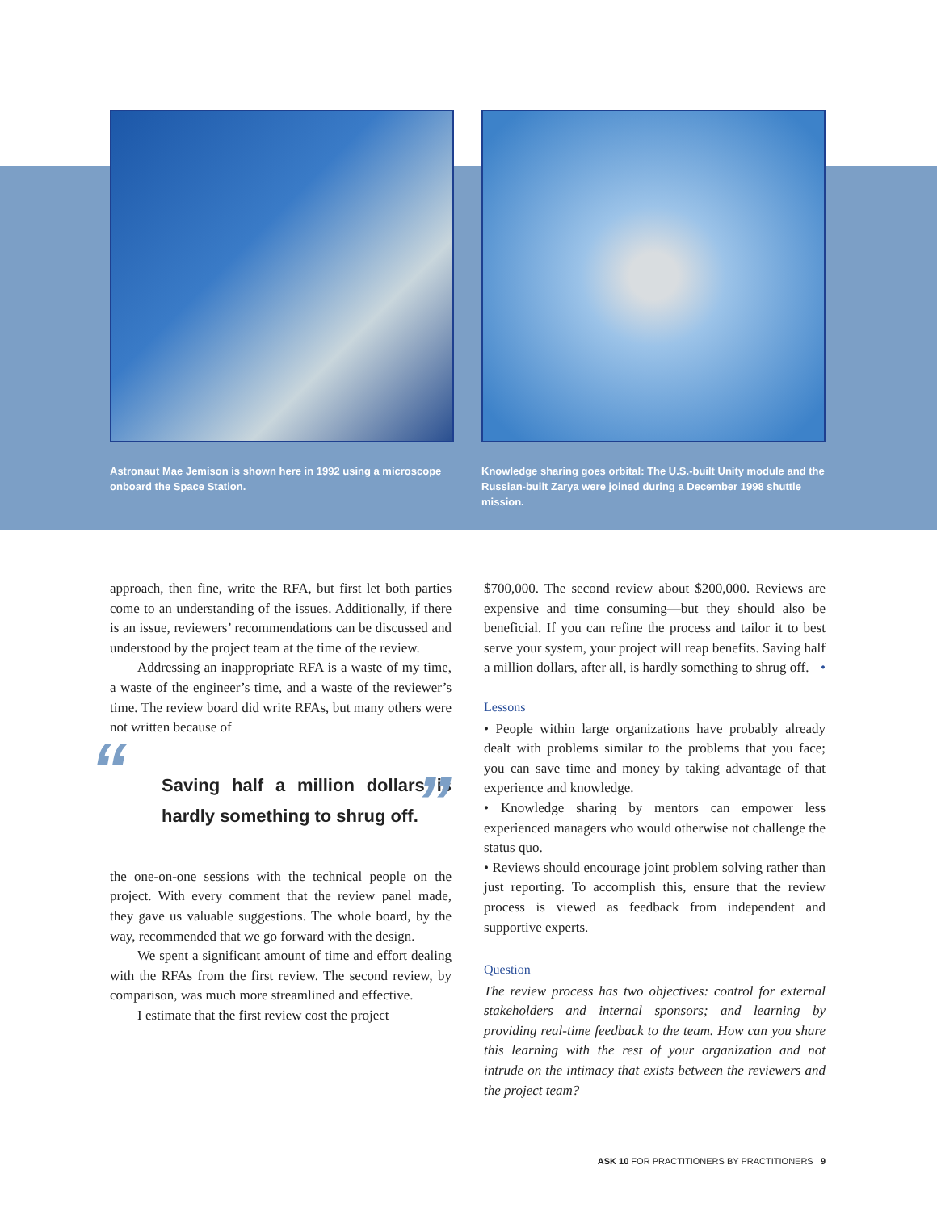Astronaut Mae Jemison is shown here in 1992 using a microscope onboard the Space Station.
Knowledge sharing goes orbital: The U.S.-built Unity module and the Russian-built Zarya were joined during a December 1998 shuttle mission.
approach, then fine, write the RFA, but first let both parties come to an understanding of the issues. Additionally, if there is an issue, reviewers’ recommendations can be discussed and understood by the project team at the time of the review.
Addressing an inappropriate RFA is a waste of my time, a waste of the engineer’s time, and a waste of the reviewer’s time. The review board did write RFAs, but many others were not written because of
“Saving half a million dollars is hardly something to shrug off.”
the one-on-one sessions with the technical people on the project. With every comment that the review panel made, they gave us valuable suggestions. The whole board, by the way, recommended that we go forward with the design.
We spent a significant amount of time and effort dealing with the RFAs from the first review. The second review, by comparison, was much more streamlined and effective.
I estimate that the first review cost the project
$700,000. The second review about $200,000. Reviews are expensive and time consuming—but they should also be beneficial. If you can refine the process and tailor it to best serve your system, your project will reap benefits. Saving half a million dollars, after all, is hardly something to shrug off. •
Lessons
• People within large organizations have probably already dealt with problems similar to the problems that you face; you can save time and money by taking advantage of that experience and knowledge.
• Knowledge sharing by mentors can empower less experienced managers who would otherwise not challenge the status quo.
• Reviews should encourage joint problem solving rather than just reporting. To accomplish this, ensure that the review process is viewed as feedback from independent and supportive experts.
Question
The review process has two objectives: control for external stakeholders and internal sponsors; and learning by providing real-time feedback to the team. How can you share this learning with the rest of your organization and not intrude on the intimacy that exists between the reviewers and the project team?
ASK 10 FOR PRACTITIONERS BY PRACTITIONERS 9